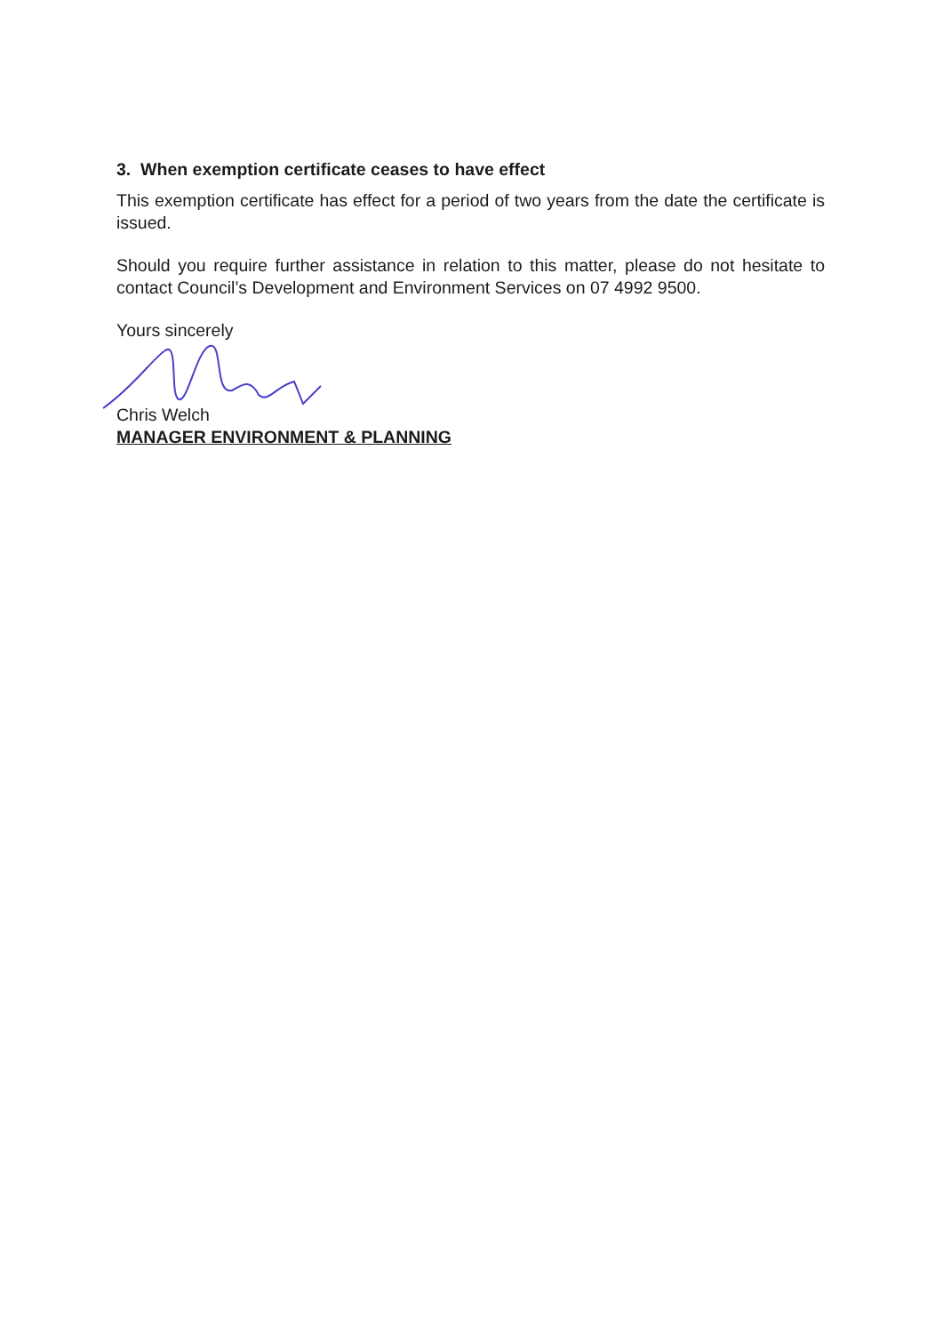3. When exemption certificate ceases to have effect
This exemption certificate has effect for a period of two years from the date the certificate is issued.
Should you require further assistance in relation to this matter, please do not hesitate to contact Council’s Development and Environment Services on 07 4992 9500.
Yours sincerely
Chris Welch
MANAGER ENVIRONMENT & PLANNING